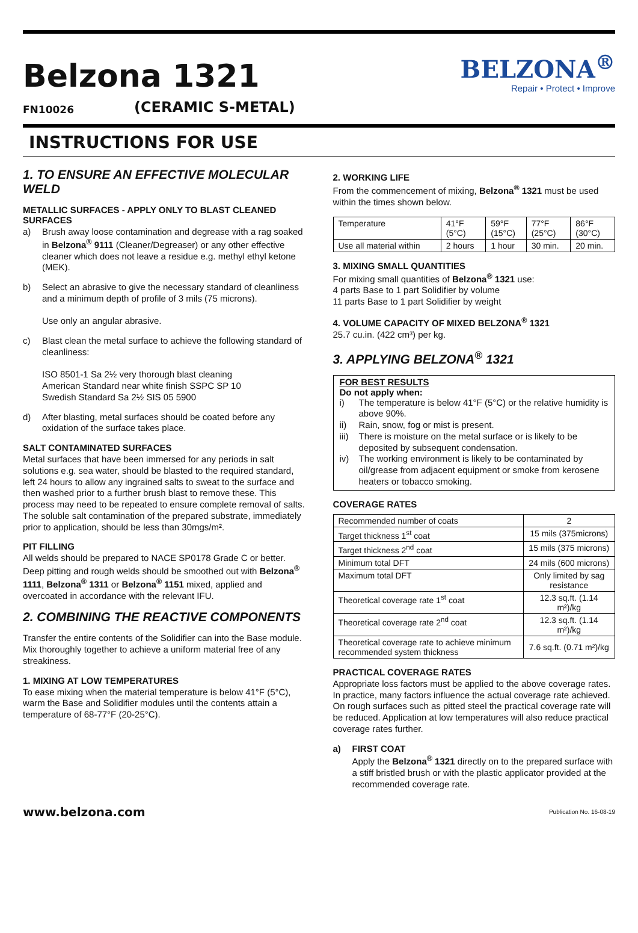Belzona 1321
FN10026 (CERAMIC S-METAL)
BELZONA<sup>®</sup>
Repair • Protect • Improve
INSTRUCTIONS FOR USE
1. TO ENSURE AN EFFECTIVE MOLECULAR WELD
METALLIC SURFACES - APPLY ONLY TO BLAST CLEANED SURFACES
a) Brush away loose contamination and degrease with a rag soaked in Belzona<sup>®</sup> 9111 (Cleaner/Degreaser) or any other effective cleaner which does not leave a residue e.g. methyl ethyl ketone (MEK).
b) Select an abrasive to give the necessary standard of cleanliness and a minimum depth of profile of 3 mils (75 microns).
Use only an angular abrasive.
c) Blast clean the metal surface to achieve the following standard of cleanliness:
ISO 8501-1 Sa 2½ very thorough blast cleaning
American Standard near white finish SSPC SP 10
Swedish Standard Sa 2½ SIS 05 5900
d) After blasting, metal surfaces should be coated before any oxidation of the surface takes place.
SALT CONTAMINATED SURFACES
Metal surfaces that have been immersed for any periods in salt solutions e.g. sea water, should be blasted to the required standard, left 24 hours to allow any ingrained salts to sweat to the surface and then washed prior to a further brush blast to remove these. This process may need to be repeated to ensure complete removal of salts. The soluble salt contamination of the prepared substrate, immediately prior to application, should be less than 30mgs/m².
PIT FILLING
All welds should be prepared to NACE SP0178 Grade C or better. Deep pitting and rough welds should be smoothed out with Belzona<sup>®</sup> 1111, Belzona<sup>®</sup> 1311 or Belzona<sup>®</sup> 1151 mixed, applied and overcoated in accordance with the relevant IFU.
2. COMBINING THE REACTIVE COMPONENTS
Transfer the entire contents of the Solidifier can into the Base module. Mix thoroughly together to achieve a uniform material free of any streakiness.
1. MIXING AT LOW TEMPERATURES
To ease mixing when the material temperature is below 41°F (5°C), warm the Base and Solidifier modules until the contents attain a temperature of 68-77°F (20-25°C).
2. WORKING LIFE
From the commencement of mixing, Belzona<sup>®</sup> 1321 must be used within the times shown below.
| Temperature | 41°F (5°C) | 59°F (15°C) | 77°F (25°C) | 86°F (30°C) |
| Use all material within | 2 hours | 1 hour | 30 min. | 20 min. |
3. MIXING SMALL QUANTITIES
For mixing small quantities of Belzona<sup>®</sup> 1321 use:
4 parts Base to 1 part Solidifier by volume
11 parts Base to 1 part Solidifier by weight
4. VOLUME CAPACITY OF MIXED BELZONA<sup>®</sup> 1321
25.7 cu.in. (422 cm³) per kg.
3. APPLYING BELZONA<sup>®</sup> 1321
FOR BEST RESULTS
Do not apply when:
i) The temperature is below 41°F (5°C) or the relative humidity is above 90%.
ii) Rain, snow, fog or mist is present.
iii) There is moisture on the metal surface or is likely to be deposited by subsequent condensation.
iv) The working environment is likely to be contaminated by oil/grease from adjacent equipment or smoke from kerosene heaters or tobacco smoking.
COVERAGE RATES
| Recommended number of coats | 2 |
| Target thickness 1<sup>st</sup> coat | 15 mils (375microns) |
| Target thickness 2<sup>nd</sup> coat | 15 mils (375 microns) |
| Minimum total DFT | 24 mils (600 microns) |
| Maximum total DFT | Only limited by sag resistance |
| Theoretical coverage rate 1<sup>st</sup> coat | 12.3 sq.ft. (1.14 m²)/kg |
| Theoretical coverage rate 2<sup>nd</sup> coat | 12.3 sq.ft. (1.14 m²)/kg |
| Theoretical coverage rate to achieve minimum recommended system thickness | 7.6 sq.ft. (0.71 m²)/kg |
PRACTICAL COVERAGE RATES
Appropriate loss factors must be applied to the above coverage rates. In practice, many factors influence the actual coverage rate achieved. On rough surfaces such as pitted steel the practical coverage rate will be reduced. Application at low temperatures will also reduce practical coverage rates further.
a) FIRST COAT
Apply the Belzona<sup>®</sup> 1321 directly on to the prepared surface with a stiff bristled brush or with the plastic applicator provided at the recommended coverage rate.
www.belzona.com Publication No. 16-08-19